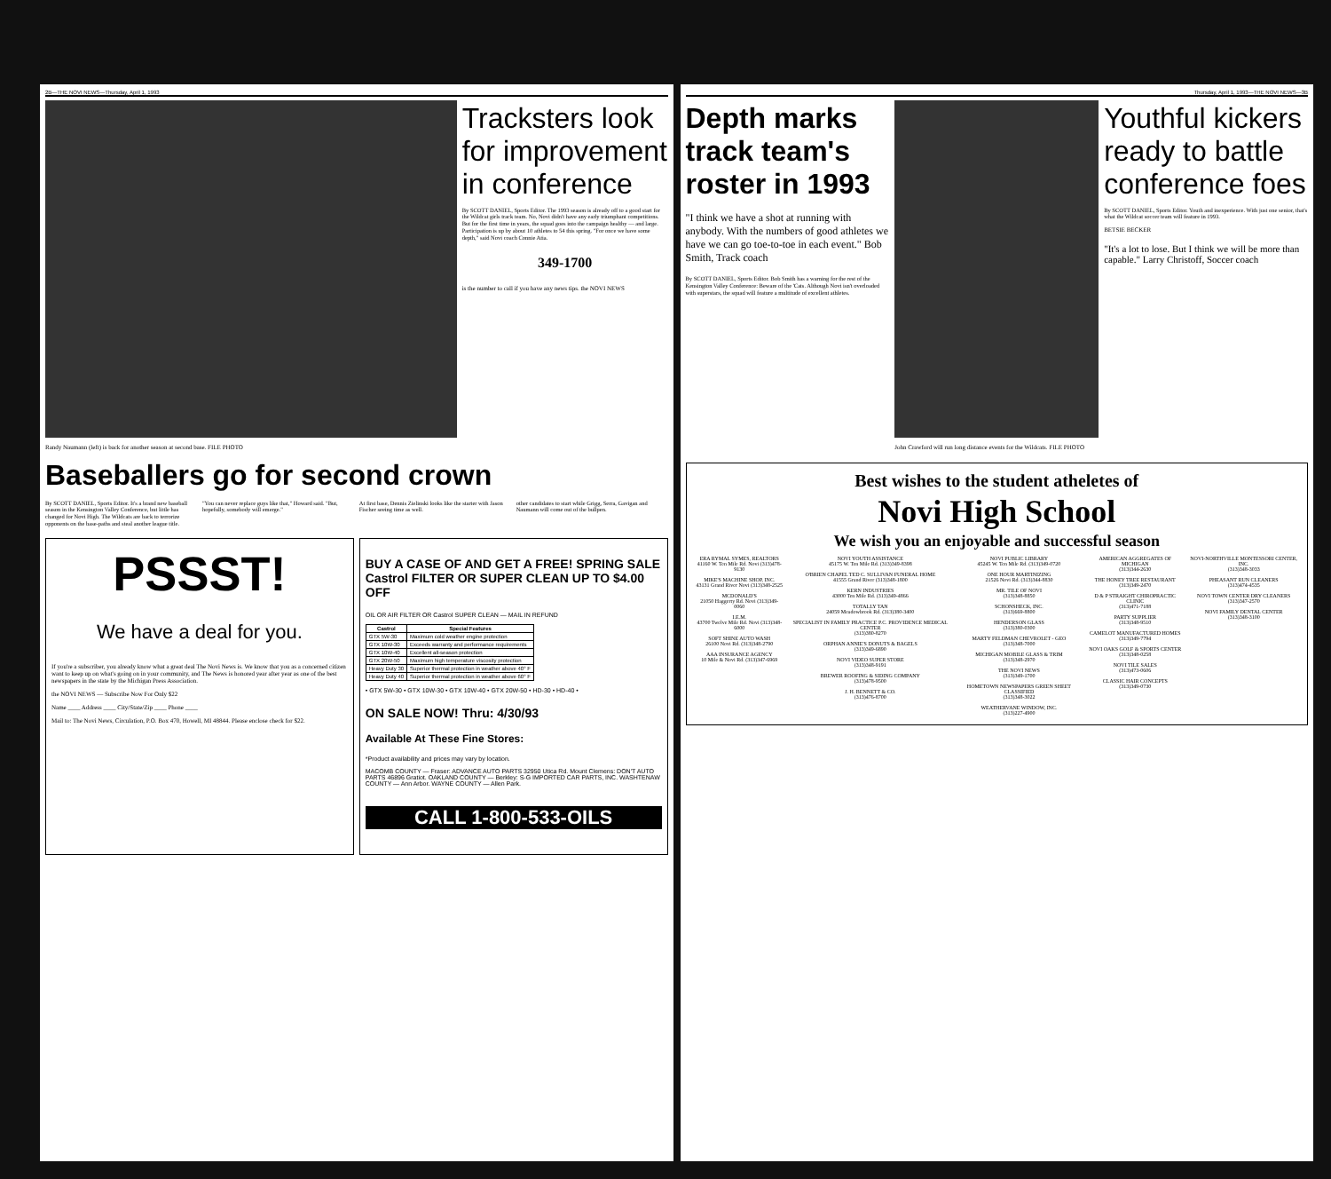2B—THE NOVI NEWS—Thursday, April 1, 1993
Randy Naumann (left) is back for another season at second base. FILE PHOTO
Tracksters look for improvement in conference
By SCOTT DANIEL, Sports Editor. The 1993 season is already off to a good start for the Wildcat girls track team. No, Novi didn't have any early triumphant competitions. But for the first time in years, the squad goes into the campaign healthy — and large. Participation is up by about 10 athletes to 54 this spring. "For once we have some depth," said Novi coach Connie Atia.
349-1700
is the number to call if you have any news tips. the NOVI NEWS
Baseballers go for second crown
By SCOTT DANIEL, Sports Editor. It's a brand new baseball season in the Kensington Valley Conference, but little has changed for Novi High. The Wildcats are back to terrorize opponents on the base-paths and steal another league title.
"You can never replace guys like that," Howard said. "But, hopefully, somebody will emerge."
At first base, Dennis Zielinski looks like the starter with Jason Fischer seeing time as well.
other candidates to start while Grigg, Serra, Gavigan and Naumann will come out of the bullpen.
PSSST!
We have a deal for you.
If you're a subscriber, you already know what a great deal The Novi News is. We know that you as a concerned citizen want to keep up on what's going on in your community, and The News is honored year after year as one of the best newspapers in the state by the Michigan Press Association.
the NOVI NEWS — Subscribe Now For Only $22
Name ____ Address ____ City/State/Zip ____ Phone ____
Mail to: The Novi News, Circulation, P.O. Box 470, Howell, MI 48844. Please enclose check for $22.
BUY A CASE OF AND GET A FREE! SPRING SALE Castrol FILTER OR SUPER CLEAN UP TO $4.00 OFF
OIL OR AIR FILTER OR Castrol SUPER CLEAN — MAIL IN REFUND
| Castrol | Special Features |
| --- | --- |
| GTX 5W-30 | Maximum cold weather engine protection |
| GTX 10W-30 | Exceeds warranty and performance requirements |
| GTX 10W-40 | Excellent all-season protection |
| GTX 20W-50 | Maximum high temperature viscosity protection |
| Heavy Duty 30 | Superior thermal protection in weather above 40° F |
| Heavy Duty 40 | Superior thermal protection in weather above 60° F |
• GTX 5W-30 • GTX 10W-30 • GTX 10W-40 • GTX 20W-50 • HD-30 • HD-40 •
ON SALE NOW! Thru: 4/30/93
Available At These Fine Stores:
*Product availability and prices may vary by location.
MACOMB COUNTY — Fraser: ADVANCE AUTO PARTS 32950 Utica Rd. Mount Clemens: DON'T AUTO PARTS 46896 Gratiot. OAKLAND COUNTY — Berkley: S-G IMPORTED CAR PARTS, INC. WASHTENAW COUNTY — Ann Arbor. WAYNE COUNTY — Allen Park.
CALL 1-800-533-OILS
Thursday, April 1, 1993—THE NOVI NEWS—3B
Depth marks track team's roster in 1993
"I think we have a shot at running with anybody. With the numbers of good athletes we have we can go toe-to-toe in each event." Bob Smith, Track coach
By SCOTT DANIEL, Sports Editor. Bob Smith has a warning for the rest of the Kensington Valley Conference: Beware of the 'Cats. Although Novi isn't overloaded with superstars, the squad will feature a multitude of excellent athletes.
John Crawford will run long distance events for the Wildcats. FILE PHOTO
Youthful kickers ready to battle conference foes
By SCOTT DANIEL, Sports Editor. Youth and inexperience. With just one senior, that's what the Wildcat soccer team will feature in 1993.
BETSIE BECKER
"It's a lot to lose. But I think we will be more than capable." Larry Christoff, Soccer coach
Best wishes to the student atheletes of
Novi High School
We wish you an enjoyable and successful season
| ERA RYMAL SYMES, REALTORS 41160 W. Ten Mile Rd. Novi (313)478-9130 MIKE'S MACHINE SHOP, INC. 43131 Grand River Novi (313)348-2525 MCDONALD'S 21050 Haggerty Rd. Novi (313)349-0060 I.E.M. 43700 Twelve Mile Rd. Novi (313)348-6000 SOFT SHINE AUTO WASH 26100 Novi Rd. (313)348-2790 AAA INSURANCE AGENCY 10 Mile & Novi Rd. (313)347-6969 | NOVI YOUTH ASSISTANCE 45175 W. Ten Mile Rd. (313)349-8398 O'BRIEN CHAPEL TED C. SULLIVAN FUNERAL HOME 41555 Grand River (313)348-1800 KERN INDUSTRIES 43000 Ten Mile Rd. (313)349-4866 TOTALLY TAN 24059 Meadowbrook Rd. (313)380-3400 SPECIALIST IN FAMILY PRACTICE P.C. PROVIDENCE MEDICAL CENTER (313)380-8270 ORPHAN ANNIE'S DONUTS & BAGELS (313)349-6890 NOVI VIDEO SUPER STORE (313)348-9191 BREWER ROOFING & SIDING COMPANY (313)478-9500 J. H. BENNETT & CO. (313)476-8700 | NOVI PUBLIC LIBRARY 45245 W. Ten Mile Rd. (313)349-0720 ONE HOUR MARTINIZING 21526 Novi Rd. (313)344-8830 MR. TILE OF NOVI (313)348-8850 SCHONSHECK, INC. (313)669-8800 HENDERSON GLASS (313)380-0300 MARTY FELDMAN CHEVROLET - GEO (313)348-7000 MICHIGAN MOBILE GLASS & TRIM (313)348-2970 THE NOVI NEWS (313)349-1700 HOMETOWN NEWSPAPERS GREEN SHEET CLASSIFIED (313)348-3022 WEATHERVANE WINDOW, INC. (313)227-4900 | AMERICAN AGGREGATES OF MICHIGAN (313)344-2630 THE HONEY TREE RESTAURANT (313)349-2470 D & P STRAIGHT CHIROPRACTIC CLINIC (313)471-7188 PARTY SUPPLIER (313)348-9510 CAMELOT MANUFACTURED HOMES (313)349-7794 NOVI OAKS GOLF & SPORTS CENTER (313)348-0258 NOVI TILE SALES (313)473-0606 CLASSIC HAIR CONCEPTS (313)349-0730 | NOVI-NORTHVILLE MONTESSORI CENTER, INC. (313)348-3033 PHEASANT RUN CLEANERS (313)474-4535 NOVI TOWN CENTER DRY CLEANERS (313)347-2570 NOVI FAMILY DENTAL CENTER (313)348-3100 |